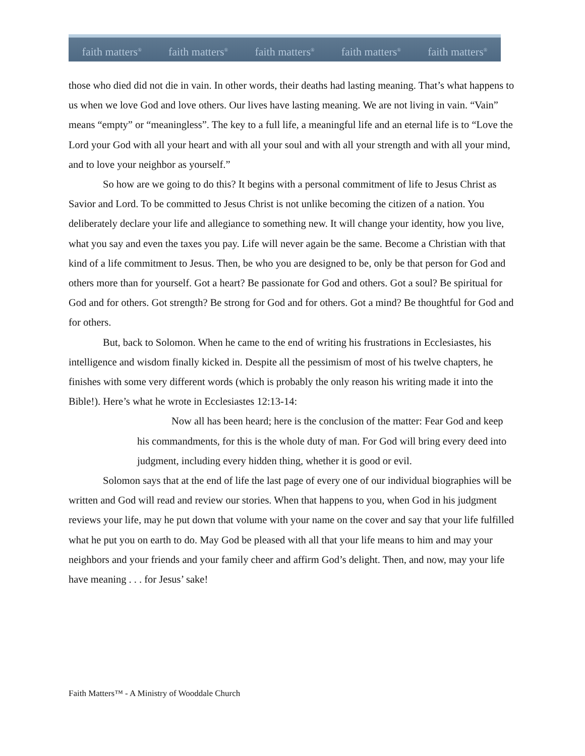faith matters<sup>®</sup> faith matters<sup>®</sup> faith matters<sup>®</sup> faith matters<sup>®</sup> faith matters<sup>®</sup>
those who died did not die in vain. In other words, their deaths had lasting meaning. That’s what happens to us when we love God and love others. Our lives have lasting meaning. We are not living in vain. “Vain” means “empty” or “meaningless”. The key to a full life, a meaningful life and an eternal life is to “Love the Lord your God with all your heart and with all your soul and with all your strength and with all your mind, and to love your neighbor as yourself.”
So how are we going to do this? It begins with a personal commitment of life to Jesus Christ as Savior and Lord. To be committed to Jesus Christ is not unlike becoming the citizen of a nation. You deliberately declare your life and allegiance to something new. It will change your identity, how you live, what you say and even the taxes you pay. Life will never again be the same. Become a Christian with that kind of a life commitment to Jesus. Then, be who you are designed to be, only be that person for God and others more than for yourself. Got a heart? Be passionate for God and others. Got a soul? Be spiritual for God and for others. Got strength? Be strong for God and for others. Got a mind? Be thoughtful for God and for others.
But, back to Solomon. When he came to the end of writing his frustrations in Ecclesiastes, his intelligence and wisdom finally kicked in. Despite all the pessimism of most of his twelve chapters, he finishes with some very different words (which is probably the only reason his writing made it into the Bible!). Here’s what he wrote in Ecclesiastes 12:13-14:
Now all has been heard; here is the conclusion of the matter: Fear God and keep his commandments, for this is the whole duty of man. For God will bring every deed into judgment, including every hidden thing, whether it is good or evil.
Solomon says that at the end of life the last page of every one of our individual biographies will be written and God will read and review our stories. When that happens to you, when God in his judgment reviews your life, may he put down that volume with your name on the cover and say that your life fulfilled what he put you on earth to do. May God be pleased with all that your life means to him and may your neighbors and your friends and your family cheer and affirm God’s delight. Then, and now, may your life have meaning . . . for Jesus’ sake!
Faith Matters™ - A Ministry of Wooddale Church